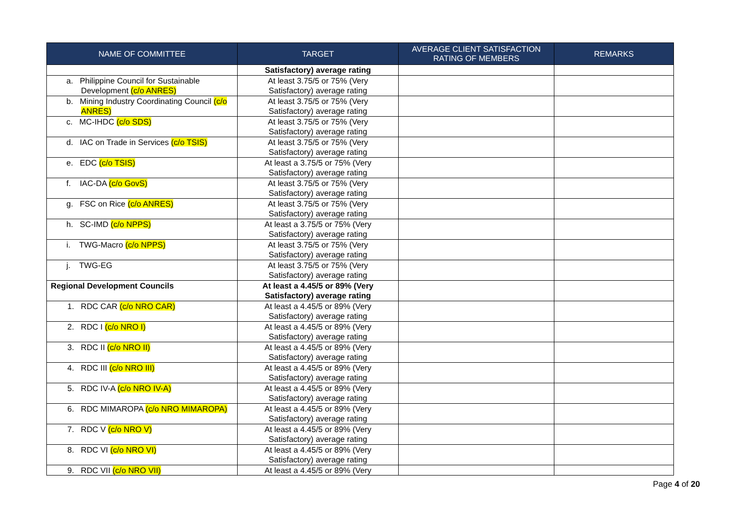| NAME OF COMMITTEE | TARGET | AVERAGE CLIENT SATISFACTION RATING OF MEMBERS | REMARKS |
| --- | --- | --- | --- |
| | Satisfactory) average rating | | |
| a. Philippine Council for Sustainable Development (c/o ANRES) | At least 3.75/5 or 75% (Very Satisfactory) average rating | | |
| b. Mining Industry Coordinating Council (c/o ANRES) | At least 3.75/5 or 75% (Very Satisfactory) average rating | | |
| c. MC-IHDC (c/o SDS) | At least 3.75/5 or 75% (Very Satisfactory) average rating | | |
| d. IAC on Trade in Services (c/o TSIS) | At least 3.75/5 or 75% (Very Satisfactory) average rating | | |
| e. EDC (c/o TSIS) | At least a 3.75/5 or 75% (Very Satisfactory) average rating | | |
| f. IAC-DA (c/o GovS) | At least 3.75/5 or 75% (Very Satisfactory) average rating | | |
| g. FSC on Rice (c/o ANRES) | At least 3.75/5 or 75% (Very Satisfactory) average rating | | |
| h. SC-IMD (c/o NPPS) | At least a 3.75/5 or 75% (Very Satisfactory) average rating | | |
| i. TWG-Macro (c/o NPPS) | At least 3.75/5 or 75% (Very Satisfactory) average rating | | |
| j. TWG-EG | At least 3.75/5 or 75% (Very Satisfactory) average rating | | |
| Regional Development Councils | At least a 4.45/5 or 89% (Very Satisfactory) average rating | | |
| 1. RDC CAR (c/o NRO CAR) | At least a 4.45/5 or 89% (Very Satisfactory) average rating | | |
| 2. RDC I (c/o NRO I) | At least a 4.45/5 or 89% (Very Satisfactory) average rating | | |
| 3. RDC II (c/o NRO II) | At least a 4.45/5 or 89% (Very Satisfactory) average rating | | |
| 4. RDC III (c/o NRO III) | At least a 4.45/5 or 89% (Very Satisfactory) average rating | | |
| 5. RDC IV-A (c/o NRO IV-A) | At least a 4.45/5 or 89% (Very Satisfactory) average rating | | |
| 6. RDC MIMAROPA (c/o NRO MIMAROPA) | At least a 4.45/5 or 89% (Very Satisfactory) average rating | | |
| 7. RDC V (c/o NRO V) | At least a 4.45/5 or 89% (Very Satisfactory) average rating | | |
| 8. RDC VI (c/o NRO VI) | At least a 4.45/5 or 89% (Very Satisfactory) average rating | | |
| 9. RDC VII (c/o NRO VII) | At least a 4.45/5 or 89% (Very | | |
Page 4 of 20